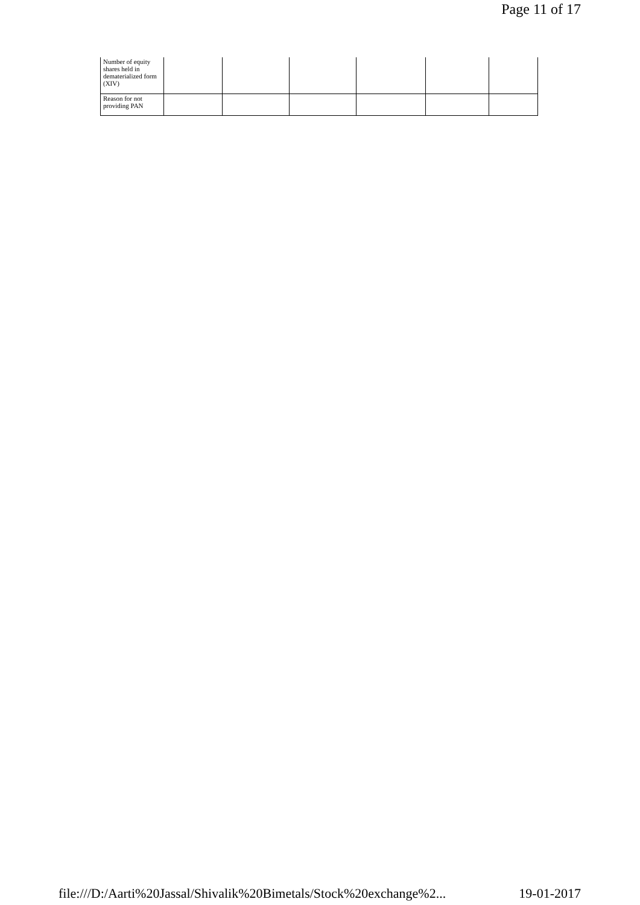Page 11 of 17
| Number of equity shares held in dematerialized form (XIV) | | | | | | |
| Reason for not providing PAN | | | | | | |
file:///D:/Aarti%20Jassal/Shivalik%20Bimetals/Stock%20exchange%2... 19-01-2017